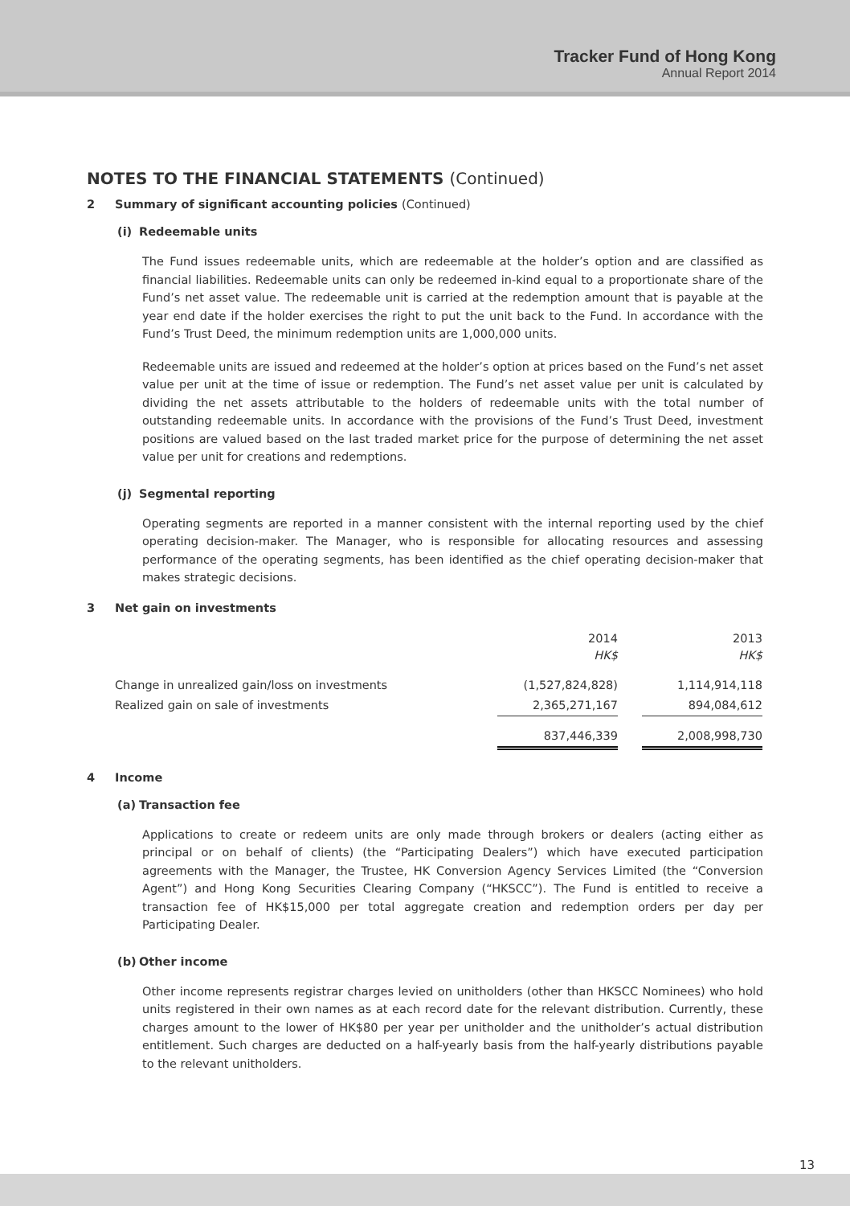Tracker Fund of Hong Kong
Annual Report 2014
NOTES TO THE FINANCIAL STATEMENTS (Continued)
2 Summary of significant accounting policies (Continued)
(i) Redeemable units
The Fund issues redeemable units, which are redeemable at the holder’s option and are classified as financial liabilities. Redeemable units can only be redeemed in-kind equal to a proportionate share of the Fund’s net asset value. The redeemable unit is carried at the redemption amount that is payable at the year end date if the holder exercises the right to put the unit back to the Fund. In accordance with the Fund’s Trust Deed, the minimum redemption units are 1,000,000 units.
Redeemable units are issued and redeemed at the holder’s option at prices based on the Fund’s net asset value per unit at the time of issue or redemption. The Fund’s net asset value per unit is calculated by dividing the net assets attributable to the holders of redeemable units with the total number of outstanding redeemable units. In accordance with the provisions of the Fund’s Trust Deed, investment positions are valued based on the last traded market price for the purpose of determining the net asset value per unit for creations and redemptions.
(j) Segmental reporting
Operating segments are reported in a manner consistent with the internal reporting used by the chief operating decision-maker. The Manager, who is responsible for allocating resources and assessing performance of the operating segments, has been identified as the chief operating decision-maker that makes strategic decisions.
3 Net gain on investments
| | 2014 HK$ | | 2013 HK$ |
| --- | --- | --- | --- |
| Change in unrealized gain/loss on investments | (1,527,824,828) | | 1,114,914,118 |
| Realized gain on sale of investments | 2,365,271,167 | | 894,084,612 |
| | 837,446,339 | | 2,008,998,730 |
4 Income
(a) Transaction fee
Applications to create or redeem units are only made through brokers or dealers (acting either as principal or on behalf of clients) (the “Participating Dealers”) which have executed participation agreements with the Manager, the Trustee, HK Conversion Agency Services Limited (the “Conversion Agent”) and Hong Kong Securities Clearing Company (“HKSCC”). The Fund is entitled to receive a transaction fee of HK$15,000 per total aggregate creation and redemption orders per day per Participating Dealer.
(b) Other income
Other income represents registrar charges levied on unitholders (other than HKSCC Nominees) who hold units registered in their own names as at each record date for the relevant distribution. Currently, these charges amount to the lower of HK$80 per year per unitholder and the unitholder’s actual distribution entitlement. Such charges are deducted on a half-yearly basis from the half-yearly distributions payable to the relevant unitholders.
13